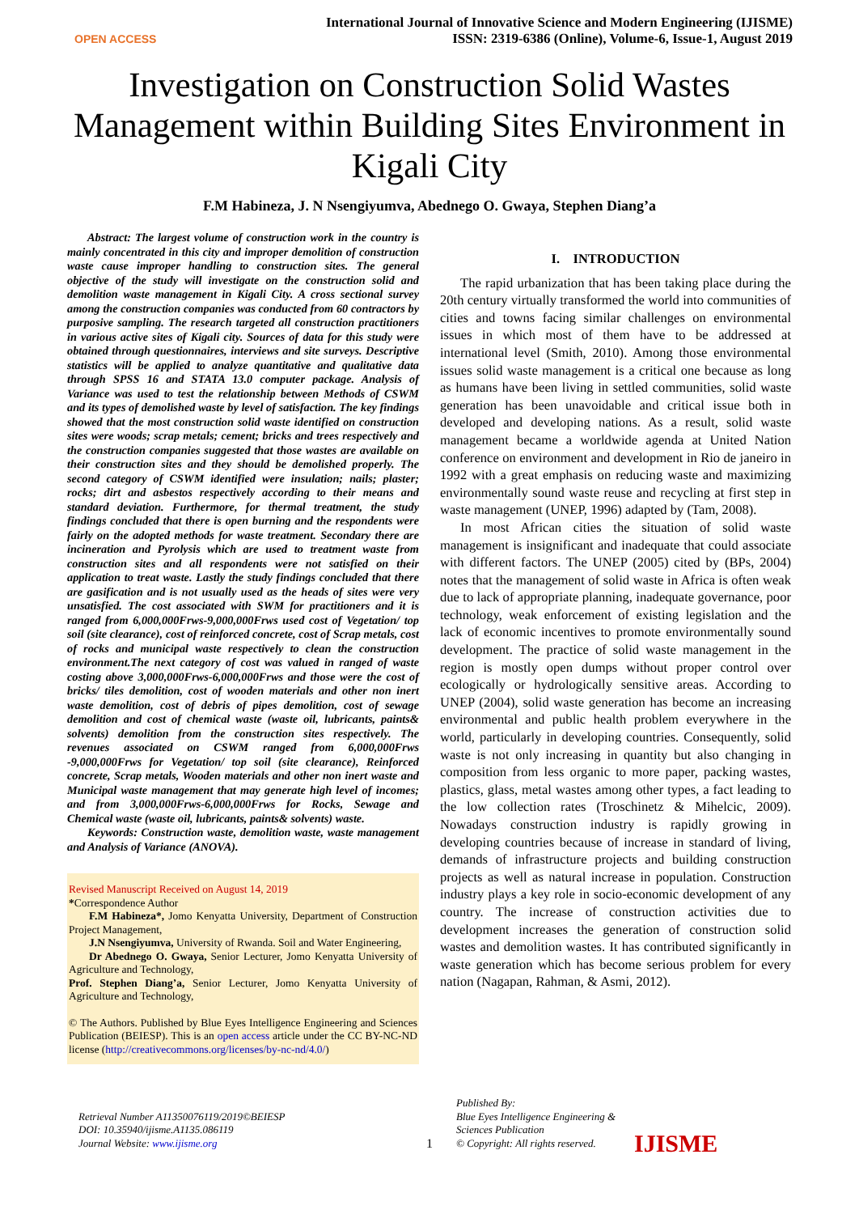OPEN ACCESS
International Journal of Innovative Science and Modern Engineering (IJISME)
ISSN: 2319-6386 (Online), Volume-6, Issue-1, August 2019
Investigation on Construction Solid Wastes Management within Building Sites Environment in Kigali City
F.M Habineza, J. N Nsengiyumva, Abednego O. Gwaya, Stephen Diang’a
Abstract: The largest volume of construction work in the country is mainly concentrated in this city and improper demolition of construction waste cause improper handling to construction sites. The general objective of the study will investigate on the construction solid and demolition waste management in Kigali City. A cross sectional survey among the construction companies was conducted from 60 contractors by purposive sampling. The research targeted all construction practitioners in various active sites of Kigali city. Sources of data for this study were obtained through questionnaires, interviews and site surveys. Descriptive statistics will be applied to analyze quantitative and qualitative data through SPSS 16 and STATA 13.0 computer package. Analysis of Variance was used to test the relationship between Methods of CSWM and its types of demolished waste by level of satisfaction. The key findings showed that the most construction solid waste identified on construction sites were woods; scrap metals; cement; bricks and trees respectively and the construction companies suggested that those wastes are available on their construction sites and they should be demolished properly. The second category of CSWM identified were insulation; nails; plaster; rocks; dirt and asbestos respectively according to their means and standard deviation. Furthermore, for thermal treatment, the study findings concluded that there is open burning and the respondents were fairly on the adopted methods for waste treatment. Secondary there are incineration and Pyrolysis which are used to treatment waste from construction sites and all respondents were not satisfied on their application to treat waste. Lastly the study findings concluded that there are gasification and is not usually used as the heads of sites were very unsatisfied. The cost associated with SWM for practitioners and it is ranged from 6,000,000Frws-9,000,000Frws used cost of Vegetation/ top soil (site clearance), cost of reinforced concrete, cost of Scrap metals, cost of rocks and municipal waste respectively to clean the construction environment.The next category of cost was valued in ranged of waste costing above 3,000,000Frws-6,000,000Frws and those were the cost of bricks/ tiles demolition, cost of wooden materials and other non inert waste demolition, cost of debris of pipes demolition, cost of sewage demolition and cost of chemical waste (waste oil, lubricants, paints& solvents) demolition from the construction sites respectively. The revenues associated on CSWM ranged from 6,000,000Frws -9,000,000Frws for Vegetation/ top soil (site clearance), Reinforced concrete, Scrap metals, Wooden materials and other non inert waste and Municipal waste management that may generate high level of incomes; and from 3,000,000Frws-6,000,000Frws for Rocks, Sewage and Chemical waste (waste oil, lubricants, paints& solvents) waste.
Keywords: Construction waste, demolition waste, waste management and Analysis of Variance (ANOVA).
Revised Manuscript Received on August 14, 2019
*Correspondence Author
F.M Habineza*, Jomo Kenyatta University, Department of Construction Project Management,
J.N Nsengiyumva, University of Rwanda. Soil and Water Engineering,
Dr Abednego O. Gwaya, Senior Lecturer, Jomo Kenyatta University of Agriculture and Technology,
Prof. Stephen Diang’a, Senior Lecturer, Jomo Kenyatta University of Agriculture and Technology,
© The Authors. Published by Blue Eyes Intelligence Engineering and Sciences Publication (BEIESP). This is an open access article under the CC BY-NC-ND license (http://creativecommons.org/licenses/by-nc-nd/4.0/)
I. INTRODUCTION
The rapid urbanization that has been taking place during the 20th century virtually transformed the world into communities of cities and towns facing similar challenges on environmental issues in which most of them have to be addressed at international level (Smith, 2010). Among those environmental issues solid waste management is a critical one because as long as humans have been living in settled communities, solid waste generation has been unavoidable and critical issue both in developed and developing nations. As a result, solid waste management became a worldwide agenda at United Nation conference on environment and development in Rio de janeiro in 1992 with a great emphasis on reducing waste and maximizing environmentally sound waste reuse and recycling at first step in waste management (UNEP, 1996) adapted by (Tam, 2008).
In most African cities the situation of solid waste management is insignificant and inadequate that could associate with different factors. The UNEP (2005) cited by (BPs, 2004) notes that the management of solid waste in Africa is often weak due to lack of appropriate planning, inadequate governance, poor technology, weak enforcement of existing legislation and the lack of economic incentives to promote environmentally sound development. The practice of solid waste management in the region is mostly open dumps without proper control over ecologically or hydrologically sensitive areas. According to UNEP (2004), solid waste generation has become an increasing environmental and public health problem everywhere in the world, particularly in developing countries. Consequently, solid waste is not only increasing in quantity but also changing in composition from less organic to more paper, packing wastes, plastics, glass, metal wastes among other types, a fact leading to the low collection rates (Troschinetz & Mihelcic, 2009). Nowadays construction industry is rapidly growing in developing countries because of increase in standard of living, demands of infrastructure projects and building construction projects as well as natural increase in population. Construction industry plays a key role in socio-economic development of any country. The increase of construction activities due to development increases the generation of construction solid wastes and demolition wastes. It has contributed significantly in waste generation which has become serious problem for every nation (Nagapan, Rahman, & Asmi, 2012).
Retrieval Number A11350076119/2019©BEIESP
DOI: 10.35940/ijisme.A1135.086119
Journal Website: www.ijisme.org
1
Published By:
Blue Eyes Intelligence Engineering & Sciences Publication
© Copyright: All rights reserved.
IJISME